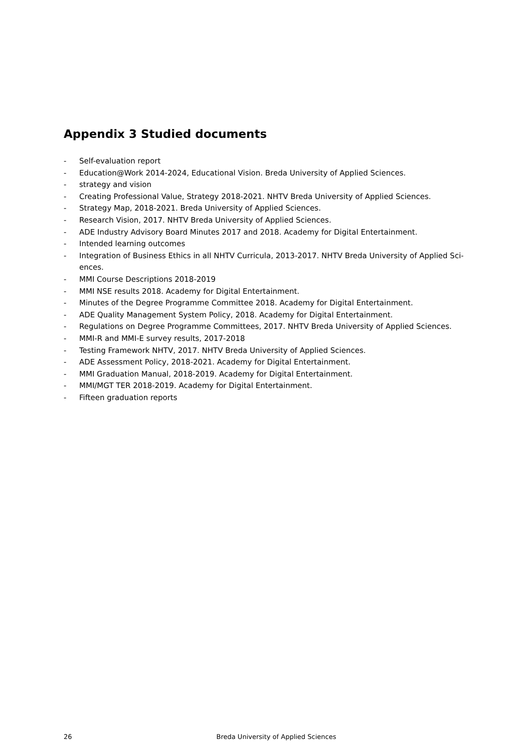Appendix 3 Studied documents
- Self-evaluation report
- Education@Work 2014-2024, Educational Vision. Breda University of Applied Sciences.
- strategy and vision
- Creating Professional Value, Strategy 2018-2021. NHTV Breda University of Applied Sciences.
- Strategy Map, 2018-2021. Breda University of Applied Sciences.
- Research Vision, 2017. NHTV Breda University of Applied Sciences.
- ADE Industry Advisory Board Minutes 2017 and 2018. Academy for Digital Entertainment.
- Intended learning outcomes
- Integration of Business Ethics in all NHTV Curricula, 2013-2017. NHTV Breda University of Applied Sci-ences.
- MMI Course Descriptions 2018-2019
- MMI NSE results 2018. Academy for Digital Entertainment.
- Minutes of the Degree Programme Committee 2018. Academy for Digital Entertainment.
- ADE Quality Management System Policy, 2018. Academy for Digital Entertainment.
- Regulations on Degree Programme Committees, 2017. NHTV Breda University of Applied Sciences.
- MMI-R and MMI-E survey results, 2017-2018
- Testing Framework NHTV, 2017. NHTV Breda University of Applied Sciences.
- ADE Assessment Policy, 2018-2021. Academy for Digital Entertainment.
- MMI Graduation Manual, 2018-2019. Academy for Digital Entertainment.
- MMI/MGT TER 2018-2019. Academy for Digital Entertainment.
- Fifteen graduation reports
26 Breda University of Applied Sciences